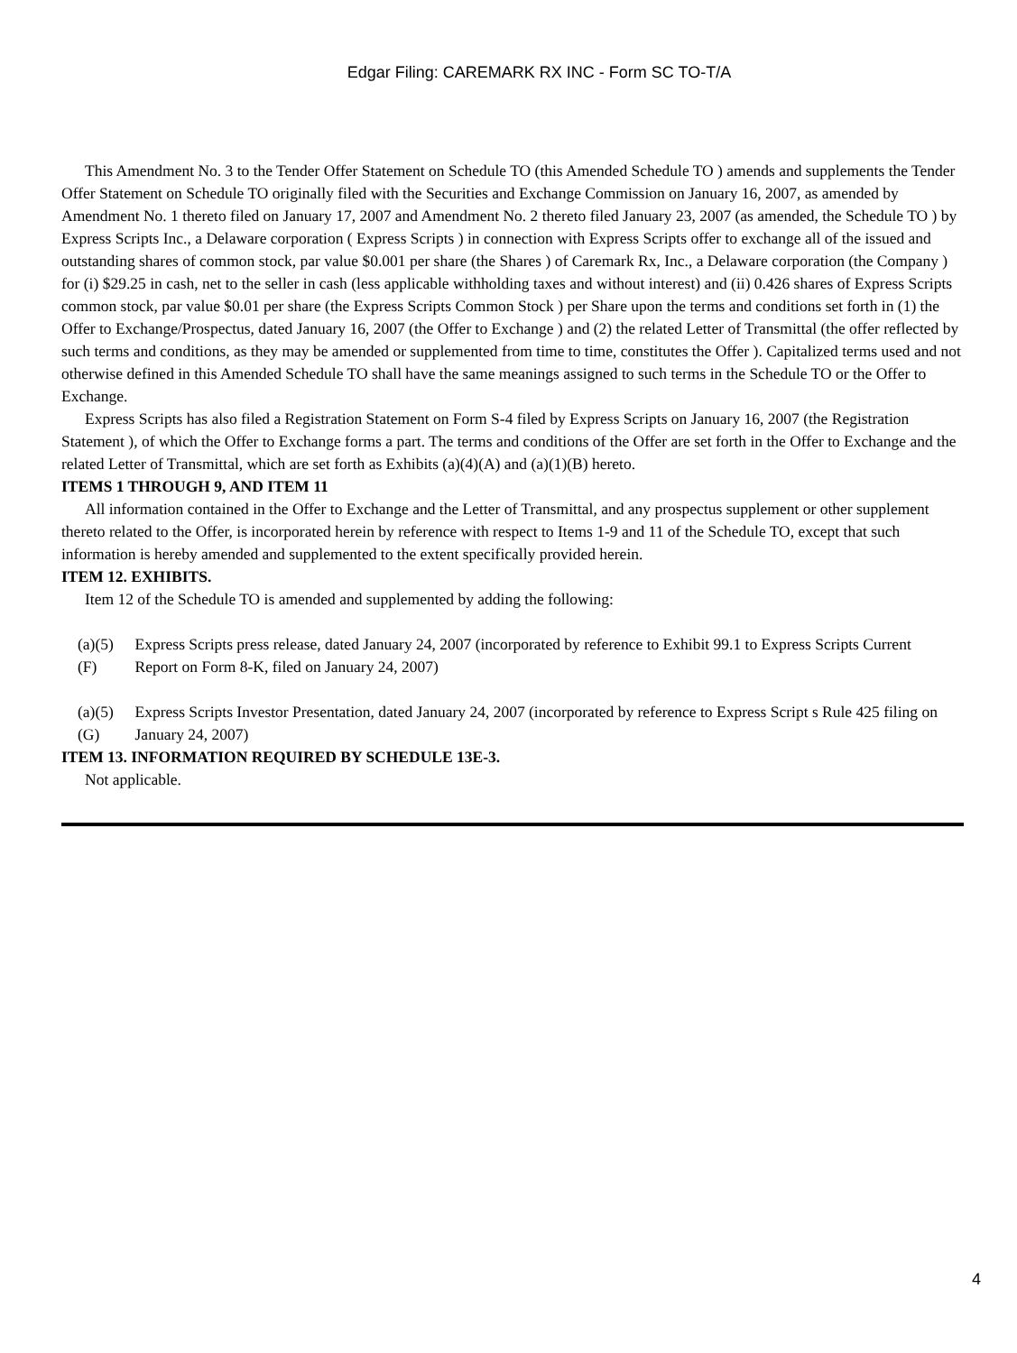Edgar Filing: CAREMARK RX INC - Form SC TO-T/A
This Amendment No. 3 to the Tender Offer Statement on Schedule TO (this Amended Schedule TO ) amends and supplements the Tender Offer Statement on Schedule TO originally filed with the Securities and Exchange Commission on January 16, 2007, as amended by Amendment No. 1 thereto filed on January 17, 2007 and Amendment No. 2 thereto filed January 23, 2007 (as amended, the Schedule TO ) by Express Scripts Inc., a Delaware corporation ( Express Scripts ) in connection with Express Scripts offer to exchange all of the issued and outstanding shares of common stock, par value $0.001 per share (the Shares ) of Caremark Rx, Inc., a Delaware corporation (the Company ) for (i) $29.25 in cash, net to the seller in cash (less applicable withholding taxes and without interest) and (ii) 0.426 shares of Express Scripts common stock, par value $0.01 per share (the Express Scripts Common Stock ) per Share upon the terms and conditions set forth in (1) the Offer to Exchange/Prospectus, dated January 16, 2007 (the Offer to Exchange ) and (2) the related Letter of Transmittal (the offer reflected by such terms and conditions, as they may be amended or supplemented from time to time, constitutes the Offer ). Capitalized terms used and not otherwise defined in this Amended Schedule TO shall have the same meanings assigned to such terms in the Schedule TO or the Offer to Exchange.
Express Scripts has also filed a Registration Statement on Form S-4 filed by Express Scripts on January 16, 2007 (the Registration Statement ), of which the Offer to Exchange forms a part. The terms and conditions of the Offer are set forth in the Offer to Exchange and the related Letter of Transmittal, which are set forth as Exhibits (a)(4)(A) and (a)(1)(B) hereto.
ITEMS 1 THROUGH 9, AND ITEM 11
All information contained in the Offer to Exchange and the Letter of Transmittal, and any prospectus supplement or other supplement thereto related to the Offer, is incorporated herein by reference with respect to Items 1-9 and 11 of the Schedule TO, except that such information is hereby amended and supplemented to the extent specifically provided herein.
ITEM 12. EXHIBITS.
Item 12 of the Schedule TO is amended and supplemented by adding the following:
| (a)(5)(F) | Express Scripts press release, dated January 24, 2007 (incorporated by reference to Exhibit 99.1 to Express Scripts Current Report on Form 8-K, filed on January 24, 2007) |
| (a)(5)(G) | Express Scripts Investor Presentation, dated January 24, 2007 (incorporated by reference to Express Script s Rule 425 filing on January 24, 2007) |
ITEM 13. INFORMATION REQUIRED BY SCHEDULE 13E-3.
Not applicable.
4